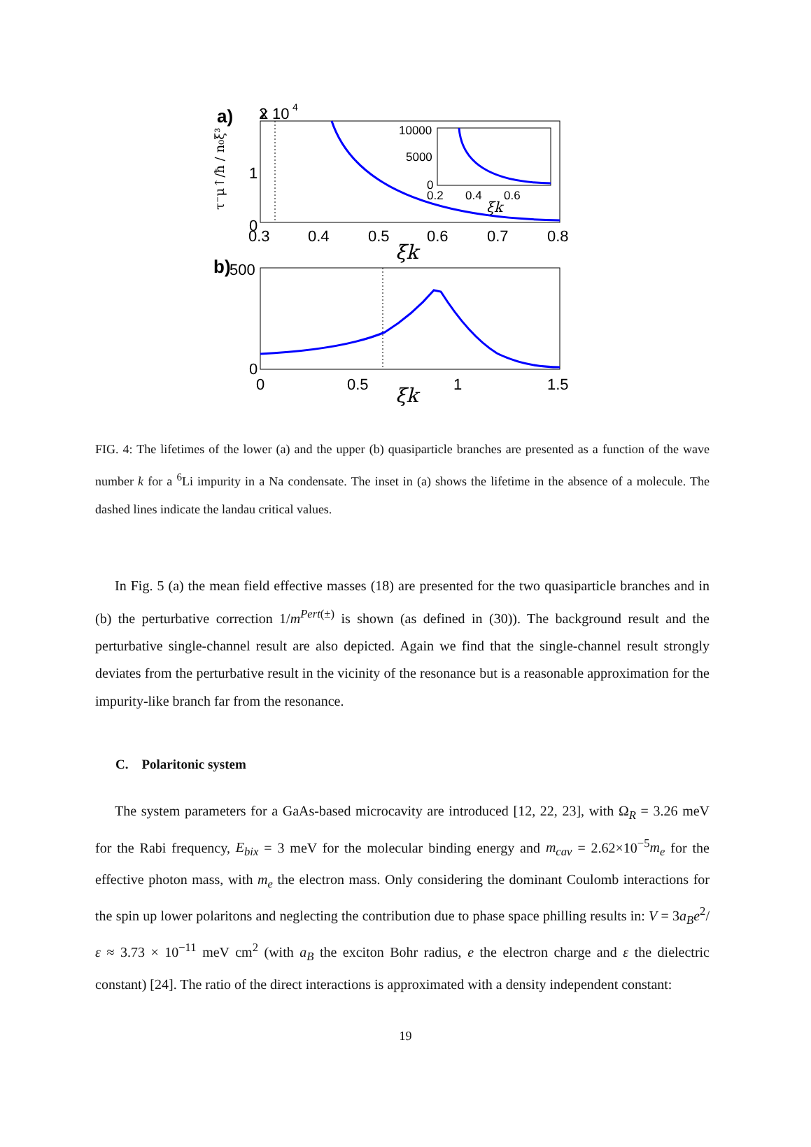a)
2
x 10
4
0
1
0.3
0.4
0.5
0.6
0.7
0.8
ξk
τ⁻μ↑/ħ / n₀ξ³
10000
5000
0
0.2
0.4
0.6
ξk
b)
500
0
0
0.5
1
1.5
ξk
FIG. 4: The lifetimes of the lower (a) and the upper (b) quasiparticle branches are presented as a function of the wave number k for a <sup>6</sup>Li impurity in a Na condensate. The inset in (a) shows the lifetime in the absence of a molecule. The dashed lines indicate the landau critical values.
In Fig. 5 (a) the mean field effective masses (18) are presented for the two quasiparticle branches and in (b) the perturbative correction 1/m<sup>Pert(±)</sup> is shown (as defined in (30)). The background result and the perturbative single-channel result are also depicted. Again we find that the single-channel result strongly deviates from the perturbative result in the vicinity of the resonance but is a reasonable approximation for the impurity-like branch far from the resonance.
C. Polaritonic system
The system parameters for a GaAs-based microcavity are introduced [12, 22, 23], with Ω<sub>R</sub> = 3.26 meV for the Rabi frequency, E<sub>bix</sub> = 3 meV for the molecular binding energy and m<sub>cav</sub> = 2.62×10<sup>−5</sup>m<sub>e</sub> for the effective photon mass, with m<sub>e</sub> the electron mass. Only considering the dominant Coulomb interactions for the spin up lower polaritons and neglecting the contribution due to phase space philling results in: V = 3a<sub>B</sub>e<sup>2</sup>/ε ≈ 3.73 × 10<sup>−11</sup> meV cm<sup>2</sup> (with a<sub>B</sub> the exciton Bohr radius, e the electron charge and ε the dielectric constant) [24]. The ratio of the direct interactions is approximated with a density independent constant:
19